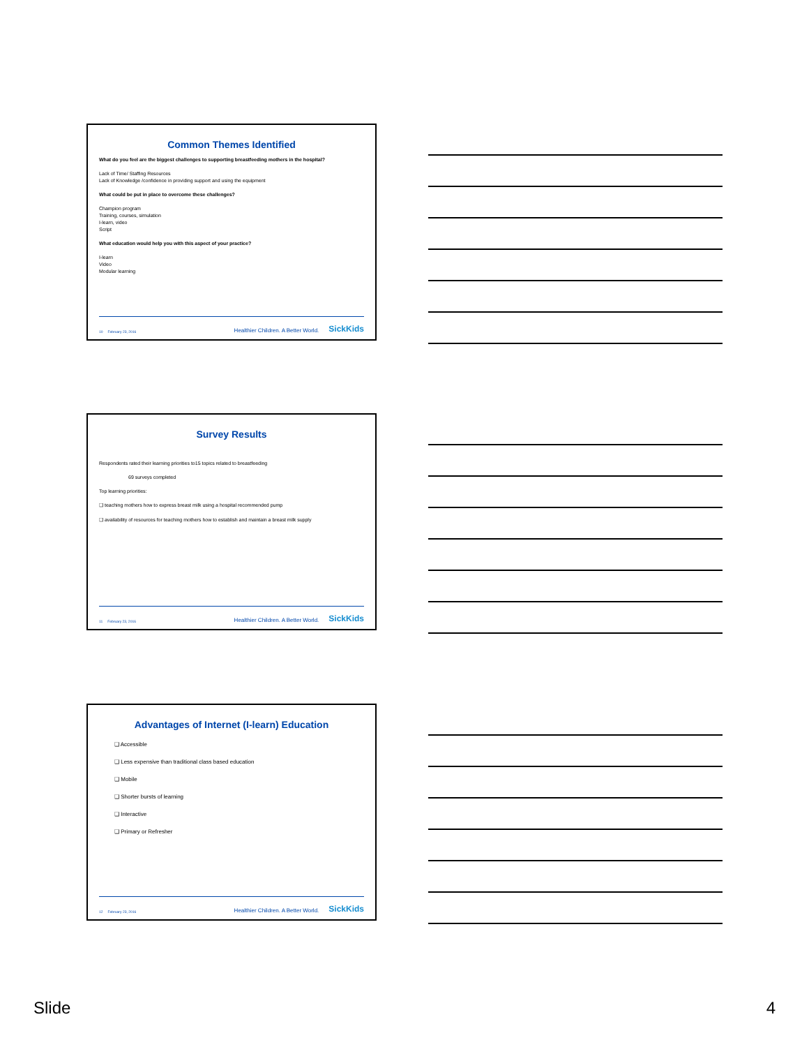Common Themes Identified
What do you feel are the biggest challenges to supporting breastfeeding mothers in the hospital?
Lack of Time/ Staffing Resources
Lack of Knowledge /confidence in providing support and using the equipment
What could be put in place to overcome these challenges?
Champion program
Training, courses, simulation
I-learn, video
Script
What education would help you with this aspect of your practice?
I-learn
Video
Modular learning
10 February 23, 2016 Healthier Children. A Better World. SickKids
Survey Results
Respondents rated their learning priorities to15 topics related to breastfeeding
69 surveys completed
Top learning priorities:
❑ teaching mothers how to express breast milk using a hospital recommended pump
❑ availability of resources for teaching mothers how to establish and maintain a breast milk supply
11 February 23, 2016 Healthier Children. A Better World. SickKids
Advantages of Internet (I-learn) Education
❑ Accessible
❑ Less expensive than traditional class based education
❑ Mobile
❑ Shorter bursts of learning
❑ Interactive
❑ Primary or Refresher
12 February 23, 2016 Healthier Children. A Better World. SickKids
Slide 4